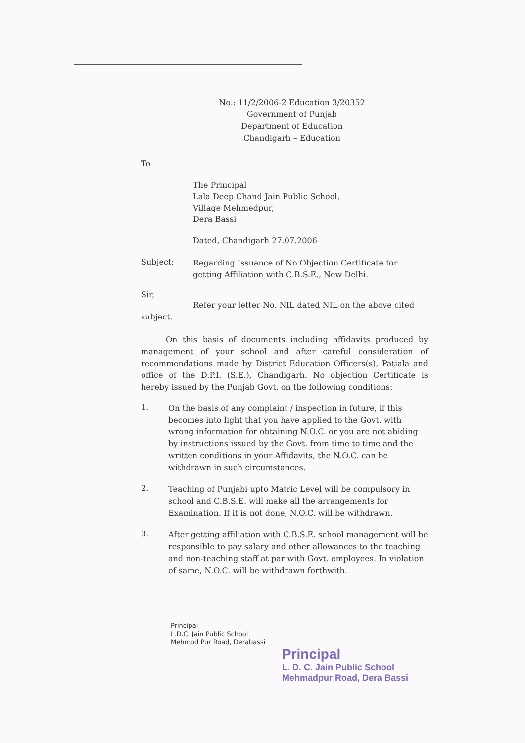No.: 11/2/2006-2 Education 3/20352
Government of Punjab
Department of Education
Chandigarh – Education
To
The Principal
Lala Deep Chand Jain Public School,
Village Mehmedpur,
Dera Bassi
Dated, Chandigarh 27.07.2006
Subject:
Regarding Issuance of No Objection Certificate for getting Affiliation with C.B.S.E., New Delhi.
Sir,
Refer your letter No. NIL dated NIL on the above cited subject.
On this basis of documents including affidavits produced by management of your school and after careful consideration of recommendations made by District Education Officers(s), Patiala and office of the D.P.I. (S.E.), Chandigarh. No objection Certificate is hereby issued by the Punjab Govt. on the following conditions:
1.
On the basis of any complaint / inspection in future, if this becomes into light that you have applied to the Govt. with wrong information for obtaining N.O.C. or you are not abiding by instructions issued by the Govt. from time to time and the written conditions in your Affidavits, the N.O.C. can be withdrawn in such circumstances.
2.
Teaching of Punjabi upto Matric Level will be compulsory in school and C.B.S.E. will make all the arrangements for Examination. If it is not done, N.O.C. will be withdrawn.
3.
After getting affiliation with C.B.S.E. school management will be responsible to pay salary and other allowances to the teaching and non-teaching staff at par with Govt. employees. In violation of same, N.O.C. will be withdrawn forthwith.
Principal
L.D.C. Jain Public School
Mehmod Pur Road, Derabassi
Principal
L. D. C. Jain Public School
Mehmadpur Road, Dera Bassi